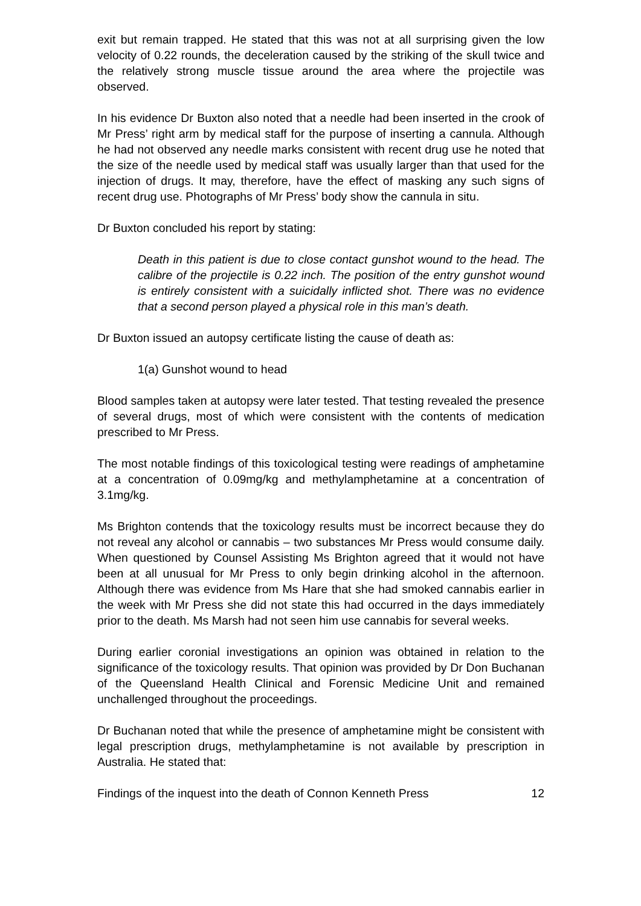exit but remain trapped. He stated that this was not at all surprising given the low velocity of 0.22 rounds, the deceleration caused by the striking of the skull twice and the relatively strong muscle tissue around the area where the projectile was observed.
In his evidence Dr Buxton also noted that a needle had been inserted in the crook of Mr Press’ right arm by medical staff for the purpose of inserting a cannula. Although he had not observed any needle marks consistent with recent drug use he noted that the size of the needle used by medical staff was usually larger than that used for the injection of drugs. It may, therefore, have the effect of masking any such signs of recent drug use. Photographs of Mr Press’ body show the cannula in situ.
Dr Buxton concluded his report by stating:
Death in this patient is due to close contact gunshot wound to the head. The calibre of the projectile is 0.22 inch. The position of the entry gunshot wound is entirely consistent with a suicidally inflicted shot. There was no evidence that a second person played a physical role in this man’s death.
Dr Buxton issued an autopsy certificate listing the cause of death as:
1(a) Gunshot wound to head
Blood samples taken at autopsy were later tested. That testing revealed the presence of several drugs, most of which were consistent with the contents of medication prescribed to Mr Press.
The most notable findings of this toxicological testing were readings of amphetamine at a concentration of 0.09mg/kg and methylamphetamine at a concentration of 3.1mg/kg.
Ms Brighton contends that the toxicology results must be incorrect because they do not reveal any alcohol or cannabis – two substances Mr Press would consume daily. When questioned by Counsel Assisting Ms Brighton agreed that it would not have been at all unusual for Mr Press to only begin drinking alcohol in the afternoon. Although there was evidence from Ms Hare that she had smoked cannabis earlier in the week with Mr Press she did not state this had occurred in the days immediately prior to the death. Ms Marsh had not seen him use cannabis for several weeks.
During earlier coronial investigations an opinion was obtained in relation to the significance of the toxicology results. That opinion was provided by Dr Don Buchanan of the Queensland Health Clinical and Forensic Medicine Unit and remained unchallenged throughout the proceedings.
Dr Buchanan noted that while the presence of amphetamine might be consistent with legal prescription drugs, methylamphetamine is not available by prescription in Australia. He stated that:
Findings of the inquest into the death of Connon Kenneth Press 12